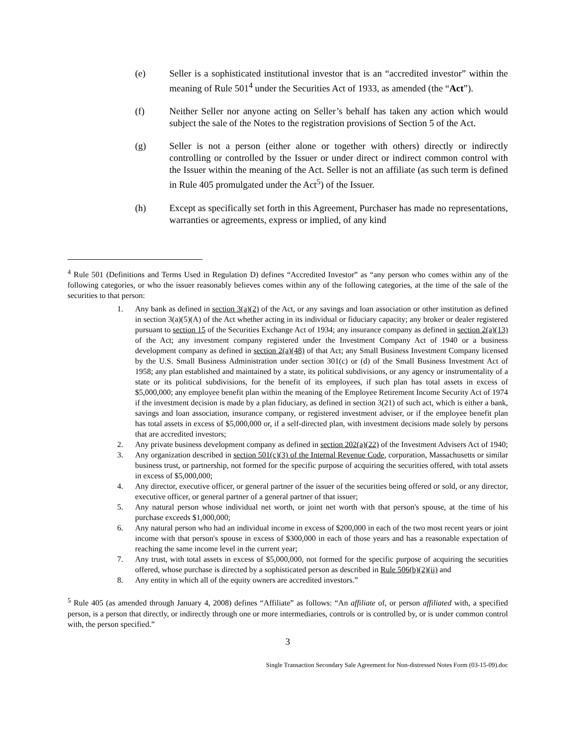(e) Seller is a sophisticated institutional investor that is an “accredited investor” within the meaning of Rule 501<sup>4</sup> under the Securities Act of 1933, as amended (the “Act”).
(f) Neither Seller nor anyone acting on Seller’s behalf has taken any action which would subject the sale of the Notes to the registration provisions of Section 5 of the Act.
(g) Seller is not a person (either alone or together with others) directly or indirectly controlling or controlled by the Issuer or under direct or indirect common control with the Issuer within the meaning of the Act. Seller is not an affiliate (as such term is defined in Rule 405 promulgated under the Act<sup>5</sup>) of the Issuer.
(h) Except as specifically set forth in this Agreement, Purchaser has made no representations, warranties or agreements, express or implied, of any kind
<sup>4</sup> Rule 501 (Definitions and Terms Used in Regulation D) defines “Accredited Investor” as “any person who comes within any of the following categories, or who the issuer reasonably believes comes within any of the following categories, at the time of the sale of the securities to that person:
1. Any bank as defined in section 3(a)(2) of the Act, or any savings and loan association or other institution as defined in section 3(a)(5)(A) of the Act whether acting in its individual or fiduciary capacity; any broker or dealer registered pursuant to section 15 of the Securities Exchange Act of 1934; any insurance company as defined in section 2(a)(13) of the Act; any investment company registered under the Investment Company Act of 1940 or a business development company as defined in section 2(a)(48) of that Act; any Small Business Investment Company licensed by the U.S. Small Business Administration under section 301(c) or (d) of the Small Business Investment Act of 1958; any plan established and maintained by a state, its political subdivisions, or any agency or instrumentality of a state or its political subdivisions, for the benefit of its employees, if such plan has total assets in excess of $5,000,000; any employee benefit plan within the meaning of the Employee Retirement Income Security Act of 1974 if the investment decision is made by a plan fiduciary, as defined in section 3(21) of such act, which is either a bank, savings and loan association, insurance company, or registered investment adviser, or if the employee benefit plan has total assets in excess of $5,000,000 or, if a self-directed plan, with investment decisions made solely by persons that are accredited investors;
2. Any private business development company as defined in section 202(a)(22) of the Investment Advisers Act of 1940;
3. Any organization described in section 501(c)(3) of the Internal Revenue Code, corporation, Massachusetts or similar business trust, or partnership, not formed for the specific purpose of acquiring the securities offered, with total assets in excess of $5,000,000;
4. Any director, executive officer, or general partner of the issuer of the securities being offered or sold, or any director, executive officer, or general partner of a general partner of that issuer;
5. Any natural person whose individual net worth, or joint net worth with that person's spouse, at the time of his purchase exceeds $1,000,000;
6. Any natural person who had an individual income in excess of $200,000 in each of the two most recent years or joint income with that person's spouse in excess of $300,000 in each of those years and has a reasonable expectation of reaching the same income level in the current year;
7. Any trust, with total assets in excess of $5,000,000, not formed for the specific purpose of acquiring the securities offered, whose purchase is directed by a sophisticated person as described in Rule 506(b)(2)(ii) and
8. Any entity in which all of the equity owners are accredited investors.”
<sup>5</sup> Rule 405 (as amended through January 4, 2008) defines “Affiliate” as follows: “An affiliate of, or person affiliated with, a specified person, is a person that directly, or indirectly through one or more intermediaries, controls or is controlled by, or is under common control with, the person specified.”
3
Single Transaction Secondary Sale Agreement for Non-distressed Notes Form (03-15-09).doc